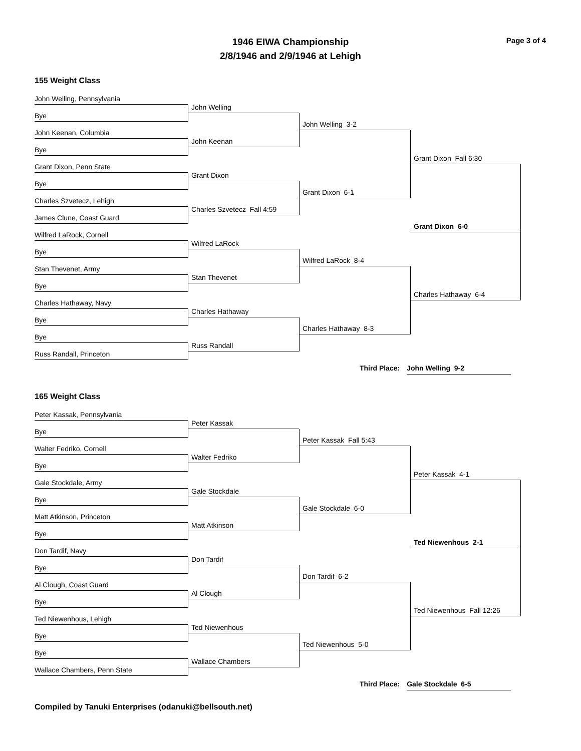1946 EIWA Championship
2/8/1946 and 2/9/1946 at Lehigh
Page 3 of 4
155 Weight Class
John Welling, Pennsylvania
Bye
John Keenan, Columbia
Bye
Grant Dixon, Penn State
Bye
Charles Szvetecz, Lehigh
James Clune, Coast Guard
Wilfred LaRock, Cornell
Bye
Stan Thevenet, Army
Bye
Charles Hathaway, Navy
Bye
Bye
Russ Randall, Princeton
John Welling
John Keenan
Grant Dixon
Charles Szvetecz Fall 4:59
Wilfred LaRock
Stan Thevenet
Charles Hathaway
Russ Randall
John Welling 3-2
Grant Dixon 6-1
Wilfred LaRock 8-4
Charles Hathaway 8-3
Grant Dixon Fall 6:30
Charles Hathaway 6-4
Grant Dixon 6-0
Third Place: John Welling 9-2
165 Weight Class
Peter Kassak, Pennsylvania
Bye
Walter Fedriko, Cornell
Bye
Gale Stockdale, Army
Bye
Matt Atkinson, Princeton
Bye
Don Tardif, Navy
Bye
Al Clough, Coast Guard
Bye
Ted Niewenhous, Lehigh
Bye
Bye
Wallace Chambers, Penn State
Peter Kassak
Walter Fedriko
Gale Stockdale
Matt Atkinson
Don Tardif
Al Clough
Ted Niewenhous
Wallace Chambers
Peter Kassak Fall 5:43
Gale Stockdale 6-0
Don Tardif 6-2
Ted Niewenhous 5-0
Peter Kassak 4-1
Ted Niewenhous Fall 12:26
Ted Niewenhous 2-1
Third Place: Gale Stockdale 6-5
Compiled by Tanuki Enterprises (odanuki@bellsouth.net)